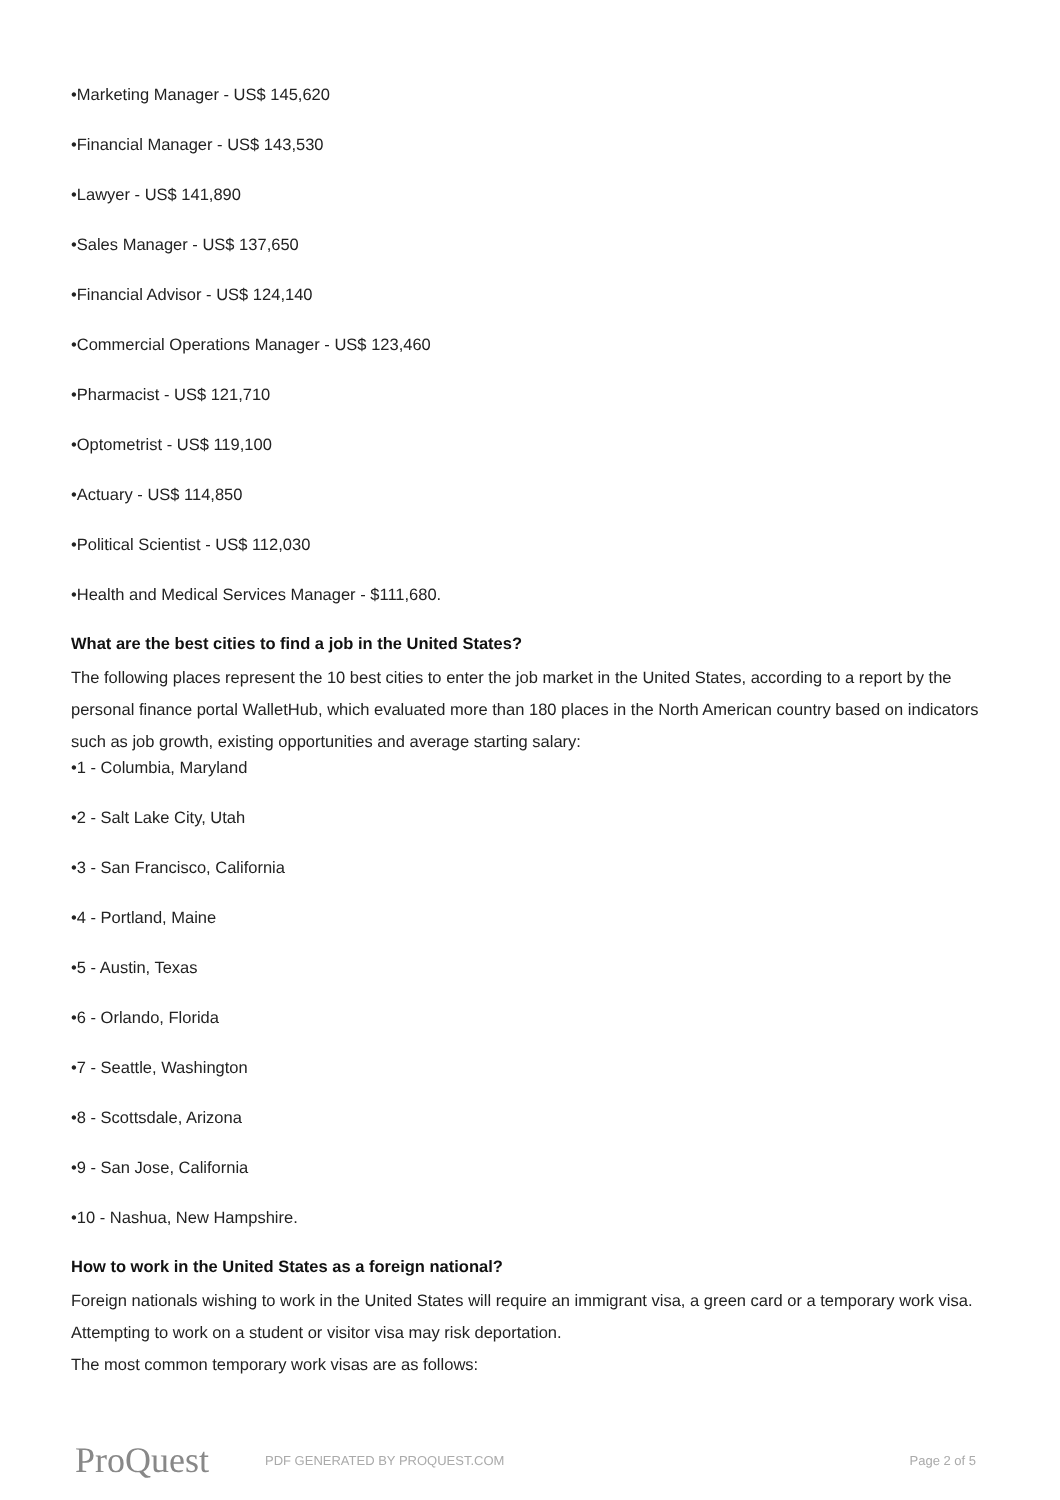•Marketing Manager - US$ 145,620
•Financial Manager - US$ 143,530
•Lawyer - US$ 141,890
•Sales Manager - US$ 137,650
•Financial Advisor - US$ 124,140
•Commercial Operations Manager - US$ 123,460
•Pharmacist - US$ 121,710
•Optometrist - US$ 119,100
•Actuary - US$ 114,850
•Political Scientist - US$ 112,030
•Health and Medical Services Manager - $111,680.
What are the best cities to find a job in the United States?
The following places represent the 10 best cities to enter the job market in the United States, according to a report by the personal finance portal WalletHub, which evaluated more than 180 places in the North American country based on indicators such as job growth, existing opportunities and average starting salary:
•1 - Columbia, Maryland
•2 - Salt Lake City, Utah
•3 - San Francisco, California
•4 - Portland, Maine
•5 - Austin, Texas
•6 - Orlando, Florida
•7 - Seattle, Washington
•8 - Scottsdale, Arizona
•9 - San Jose, California
•10 - Nashua, New Hampshire.
How to work in the United States as a foreign national?
Foreign nationals wishing to work in the United States will require an immigrant visa, a green card or a temporary work visa. Attempting to work on a student or visitor visa may risk deportation.
The most common temporary work visas are as follows:
ProQuest
PDF GENERATED BY PROQUEST.COM Page 2 of 5